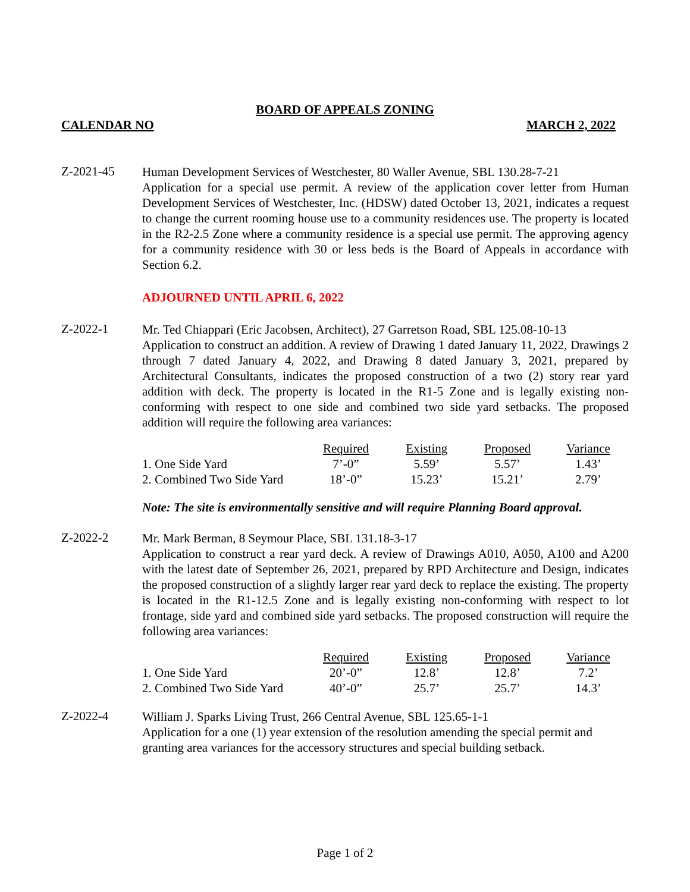BOARD OF APPEALS ZONING
CALENDAR NO MARCH 2, 2022
Z-2021-45
Human Development Services of Westchester, 80 Waller Avenue, SBL 130.28-7-21
Application for a special use permit. A review of the application cover letter from Human Development Services of Westchester, Inc. (HDSW) dated October 13, 2021, indicates a request to change the current rooming house use to a community residences use. The property is located in the R2-2.5 Zone where a community residence is a special use permit. The approving agency for a community residence with 30 or less beds is the Board of Appeals in accordance with Section 6.2.
ADJOURNED UNTIL APRIL 6, 2022
Z-2022-1
Mr. Ted Chiappari (Eric Jacobsen, Architect), 27 Garretson Road, SBL 125.08-10-13
Application to construct an addition. A review of Drawing 1 dated January 11, 2022, Drawings 2 through 7 dated January 4, 2022, and Drawing 8 dated January 3, 2021, prepared by Architectural Consultants, indicates the proposed construction of a two (2) story rear yard addition with deck. The property is located in the R1-5 Zone and is legally existing non-conforming with respect to one side and combined two side yard setbacks. The proposed addition will require the following area variances:
| | Required | Existing | Proposed | Variance |
| 1. One Side Yard | 7’-0” | 5.59’ | 5.57’ | 1.43’ |
| 2. Combined Two Side Yard | 18’-0” | 15.23’ | 15.21’ | 2.79’ |
Note: The site is environmentally sensitive and will require Planning Board approval.
Z-2022-2
Mr. Mark Berman, 8 Seymour Place, SBL 131.18-3-17
Application to construct a rear yard deck. A review of Drawings A010, A050, A100 and A200 with the latest date of September 26, 2021, prepared by RPD Architecture and Design, indicates the proposed construction of a slightly larger rear yard deck to replace the existing. The property is located in the R1-12.5 Zone and is legally existing non-conforming with respect to lot frontage, side yard and combined side yard setbacks. The proposed construction will require the following area variances:
| | Required | Existing | Proposed | Variance |
| 1. One Side Yard | 20’-0” | 12.8’ | 12.8’ | 7.2’ |
| 2. Combined Two Side Yard | 40’-0” | 25.7’ | 25.7’ | 14.3’ |
Z-2022-4
William J. Sparks Living Trust, 266 Central Avenue, SBL 125.65-1-1
Application for a one (1) year extension of the resolution amending the special permit and granting area variances for the accessory structures and special building setback.
Page 1 of 2